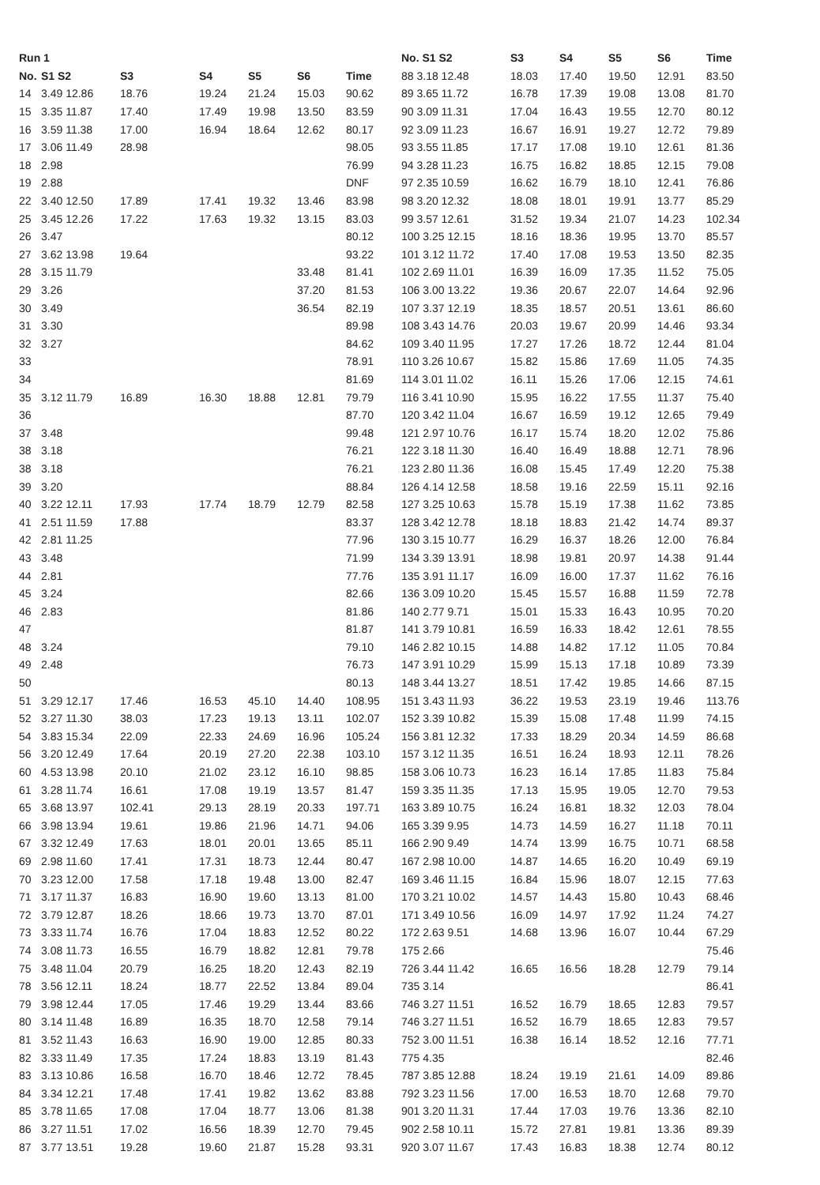| Run 1 | | | | | | |
| --- | --- | --- | --- | --- | --- | --- |
| No. | S1 S2 | S3 | S4 | S5 | S6 | Time |
| 14 | 3.49 12.86 | 18.76 | 19.24 | 21.24 | 15.03 | 90.62 |
| 15 | 3.35 11.87 | 17.40 | 17.49 | 19.98 | 13.50 | 83.59 |
| 16 | 3.59 11.38 | 17.00 | 16.94 | 18.64 | 12.62 | 80.17 |
| 17 | 3.06 11.49 | 28.98 | | | | 98.05 |
| 18 | 2.98 | | | | | 76.99 |
| 19 | 2.88 | | | | | DNF |
| 22 | 3.40 12.50 | 17.89 | 17.41 | 19.32 | 13.46 | 83.98 |
| 25 | 3.45 12.26 | 17.22 | 17.63 | 19.32 | 13.15 | 83.03 |
| 26 | 3.47 | | | | | 80.12 |
| 27 | 3.62 13.98 | 19.64 | | | | 93.22 |
| 28 | 3.15 11.79 | | | | 33.48 | 81.41 |
| 29 | 3.26 | | | | 37.20 | 81.53 |
| 30 | 3.49 | | | | 36.54 | 82.19 |
| 31 | 3.30 | | | | | 89.98 |
| 32 | 3.27 | | | | | 84.62 |
| 33 | | | | | | 78.91 |
| 34 | | | | | | 81.69 |
| 35 | 3.12 11.79 | 16.89 | 16.30 | 18.88 | 12.81 | 79.79 |
| 36 | | | | | | 87.70 |
| 37 | 3.48 | | | | | 99.48 |
| 38 | 3.18 | | | | | 76.21 |
| 38 | 3.18 | | | | | 76.21 |
| 39 | 3.20 | | | | | 88.84 |
| 40 | 3.22 12.11 | 17.93 | 17.74 | 18.79 | 12.79 | 82.58 |
| 41 | 2.51 11.59 | 17.88 | | | | 83.37 |
| 42 | 2.81 11.25 | | | | | 77.96 |
| 43 | 3.48 | | | | | 71.99 |
| 44 | 2.81 | | | | | 77.76 |
| 45 | 3.24 | | | | | 82.66 |
| 46 | 2.83 | | | | | 81.86 |
| 47 | | | | | | 81.87 |
| 48 | 3.24 | | | | | 79.10 |
| 49 | 2.48 | | | | | 76.73 |
| 50 | | | | | | 80.13 |
| 51 | 3.29 12.17 | 17.46 | 16.53 | 45.10 | 14.40 | 108.95 |
| 52 | 3.27 11.30 | 38.03 | 17.23 | 19.13 | 13.11 | 102.07 |
| 54 | 3.83 15.34 | 22.09 | 22.33 | 24.69 | 16.96 | 105.24 |
| 56 | 3.20 12.49 | 17.64 | 20.19 | 27.20 | 22.38 | 103.10 |
| 60 | 4.53 13.98 | 20.10 | 21.02 | 23.12 | 16.10 | 98.85 |
| 61 | 3.28 11.74 | 16.61 | 17.08 | 19.19 | 13.57 | 81.47 |
| 65 | 3.68 13.97 | 102.41 | 29.13 | 28.19 | 20.33 | 197.71 |
| 66 | 3.98 13.94 | 19.61 | 19.86 | 21.96 | 14.71 | 94.06 |
| 67 | 3.32 12.49 | 17.63 | 18.01 | 20.01 | 13.65 | 85.11 |
| 69 | 2.98 11.60 | 17.41 | 17.31 | 18.73 | 12.44 | 80.47 |
| 70 | 3.23 12.00 | 17.58 | 17.18 | 19.48 | 13.00 | 82.47 |
| 71 | 3.17 11.37 | 16.83 | 16.90 | 19.60 | 13.13 | 81.00 |
| 72 | 3.79 12.87 | 18.26 | 18.66 | 19.73 | 13.70 | 87.01 |
| 73 | 3.33 11.74 | 16.76 | 17.04 | 18.83 | 12.52 | 80.22 |
| 74 | 3.08 11.73 | 16.55 | 16.79 | 18.82 | 12.81 | 79.78 |
| 75 | 3.48 11.04 | 20.79 | 16.25 | 18.20 | 12.43 | 82.19 |
| 78 | 3.56 12.11 | 18.24 | 18.77 | 22.52 | 13.84 | 89.04 |
| 79 | 3.98 12.44 | 17.05 | 17.46 | 19.29 | 13.44 | 83.66 |
| 80 | 3.14 11.48 | 16.89 | 16.35 | 18.70 | 12.58 | 79.14 |
| 81 | 3.52 11.43 | 16.63 | 16.90 | 19.00 | 12.85 | 80.33 |
| 82 | 3.33 11.49 | 17.35 | 17.24 | 18.83 | 13.19 | 81.43 |
| 83 | 3.13 10.86 | 16.58 | 16.70 | 18.46 | 12.72 | 78.45 |
| 84 | 3.34 12.21 | 17.48 | 17.41 | 19.82 | 13.62 | 83.88 |
| 85 | 3.78 11.65 | 17.08 | 17.04 | 18.77 | 13.06 | 81.38 |
| 86 | 3.27 11.51 | 17.02 | 16.56 | 18.39 | 12.70 | 79.45 |
| 87 | 3.77 13.51 | 19.28 | 19.60 | 21.87 | 15.28 | 93.31 |
| No. S1 S2 | S3 | S4 | S5 | S6 | Time |
| --- | --- | --- | --- | --- | --- |
| 88 3.18 12.48 | 18.03 | 17.40 | 19.50 | 12.91 | 83.50 |
| 89 3.65 11.72 | 16.78 | 17.39 | 19.08 | 13.08 | 81.70 |
| 90 3.09 11.31 | 17.04 | 16.43 | 19.55 | 12.70 | 80.12 |
| 92 3.09 11.23 | 16.67 | 16.91 | 19.27 | 12.72 | 79.89 |
| 93 3.55 11.85 | 17.17 | 17.08 | 19.10 | 12.61 | 81.36 |
| 94 3.28 11.23 | 16.75 | 16.82 | 18.85 | 12.15 | 79.08 |
| 97 2.35 10.59 | 16.62 | 16.79 | 18.10 | 12.41 | 76.86 |
| 98 3.20 12.32 | 18.08 | 18.01 | 19.91 | 13.77 | 85.29 |
| 99 3.57 12.61 | 31.52 | 19.34 | 21.07 | 14.23 | 102.34 |
| 100 3.25 12.15 | 18.16 | 18.36 | 19.95 | 13.70 | 85.57 |
| 101 3.12 11.72 | 17.40 | 17.08 | 19.53 | 13.50 | 82.35 |
| 102 2.69 11.01 | 16.39 | 16.09 | 17.35 | 11.52 | 75.05 |
| 106 3.00 13.22 | 19.36 | 20.67 | 22.07 | 14.64 | 92.96 |
| 107 3.37 12.19 | 18.35 | 18.57 | 20.51 | 13.61 | 86.60 |
| 108 3.43 14.76 | 20.03 | 19.67 | 20.99 | 14.46 | 93.34 |
| 109 3.40 11.95 | 17.27 | 17.26 | 18.72 | 12.44 | 81.04 |
| 110 3.26 10.67 | 15.82 | 15.86 | 17.69 | 11.05 | 74.35 |
| 114 3.01 11.02 | 16.11 | 15.26 | 17.06 | 12.15 | 74.61 |
| 116 3.41 10.90 | 15.95 | 16.22 | 17.55 | 11.37 | 75.40 |
| 120 3.42 11.04 | 16.67 | 16.59 | 19.12 | 12.65 | 79.49 |
| 121 2.97 10.76 | 16.17 | 15.74 | 18.20 | 12.02 | 75.86 |
| 122 3.18 11.30 | 16.40 | 16.49 | 18.88 | 12.71 | 78.96 |
| 123 2.80 11.36 | 16.08 | 15.45 | 17.49 | 12.20 | 75.38 |
| 126 4.14 12.58 | 18.58 | 19.16 | 22.59 | 15.11 | 92.16 |
| 127 3.25 10.63 | 15.78 | 15.19 | 17.38 | 11.62 | 73.85 |
| 128 3.42 12.78 | 18.18 | 18.83 | 21.42 | 14.74 | 89.37 |
| 130 3.15 10.77 | 16.29 | 16.37 | 18.26 | 12.00 | 76.84 |
| 134 3.39 13.91 | 18.98 | 19.81 | 20.97 | 14.38 | 91.44 |
| 135 3.91 11.17 | 16.09 | 16.00 | 17.37 | 11.62 | 76.16 |
| 136 3.09 10.20 | 15.45 | 15.57 | 16.88 | 11.59 | 72.78 |
| 140 2.77 9.71 | 15.01 | 15.33 | 16.43 | 10.95 | 70.20 |
| 141 3.79 10.81 | 16.59 | 16.33 | 18.42 | 12.61 | 78.55 |
| 146 2.82 10.15 | 14.88 | 14.82 | 17.12 | 11.05 | 70.84 |
| 147 3.91 10.29 | 15.99 | 15.13 | 17.18 | 10.89 | 73.39 |
| 148 3.44 13.27 | 18.51 | 17.42 | 19.85 | 14.66 | 87.15 |
| 151 3.43 11.93 | 36.22 | 19.53 | 23.19 | 19.46 | 113.76 |
| 152 3.39 10.82 | 15.39 | 15.08 | 17.48 | 11.99 | 74.15 |
| 156 3.81 12.32 | 17.33 | 18.29 | 20.34 | 14.59 | 86.68 |
| 157 3.12 11.35 | 16.51 | 16.24 | 18.93 | 12.11 | 78.26 |
| 158 3.06 10.73 | 16.23 | 16.14 | 17.85 | 11.83 | 75.84 |
| 159 3.35 11.35 | 17.13 | 15.95 | 19.05 | 12.70 | 79.53 |
| 163 3.89 10.75 | 16.24 | 16.81 | 18.32 | 12.03 | 78.04 |
| 165 3.39 9.95 | 14.73 | 14.59 | 16.27 | 11.18 | 70.11 |
| 166 2.90 9.49 | 14.74 | 13.99 | 16.75 | 10.71 | 68.58 |
| 167 2.98 10.00 | 14.87 | 14.65 | 16.20 | 10.49 | 69.19 |
| 169 3.46 11.15 | 16.84 | 15.96 | 18.07 | 12.15 | 77.63 |
| 170 3.21 10.02 | 14.57 | 14.43 | 15.80 | 10.43 | 68.46 |
| 171 3.49 10.56 | 16.09 | 14.97 | 17.92 | 11.24 | 74.27 |
| 172 2.63 9.51 | 14.68 | 13.96 | 16.07 | 10.44 | 67.29 |
| 175 2.66 | | | | | 75.46 |
| 726 3.44 11.42 | 16.65 | 16.56 | 18.28 | 12.79 | 79.14 |
| 735 3.14 | | | | | 86.41 |
| 746 3.27 11.51 | 16.52 | 16.79 | 18.65 | 12.83 | 79.57 |
| 746 3.27 11.51 | 16.52 | 16.79 | 18.65 | 12.83 | 79.57 |
| 752 3.00 11.51 | 16.38 | 16.14 | 18.52 | 12.16 | 77.71 |
| 775 4.35 | | | | | 82.46 |
| 787 3.85 12.88 | 18.24 | 19.19 | 21.61 | 14.09 | 89.86 |
| 792 3.23 11.56 | 17.00 | 16.53 | 18.70 | 12.68 | 79.70 |
| 901 3.20 11.31 | 17.44 | 17.03 | 19.76 | 13.36 | 82.10 |
| 902 2.58 10.11 | 15.72 | 27.81 | 19.81 | 13.36 | 89.39 |
| 920 3.07 11.67 | 17.43 | 16.83 | 18.38 | 12.74 | 80.12 |